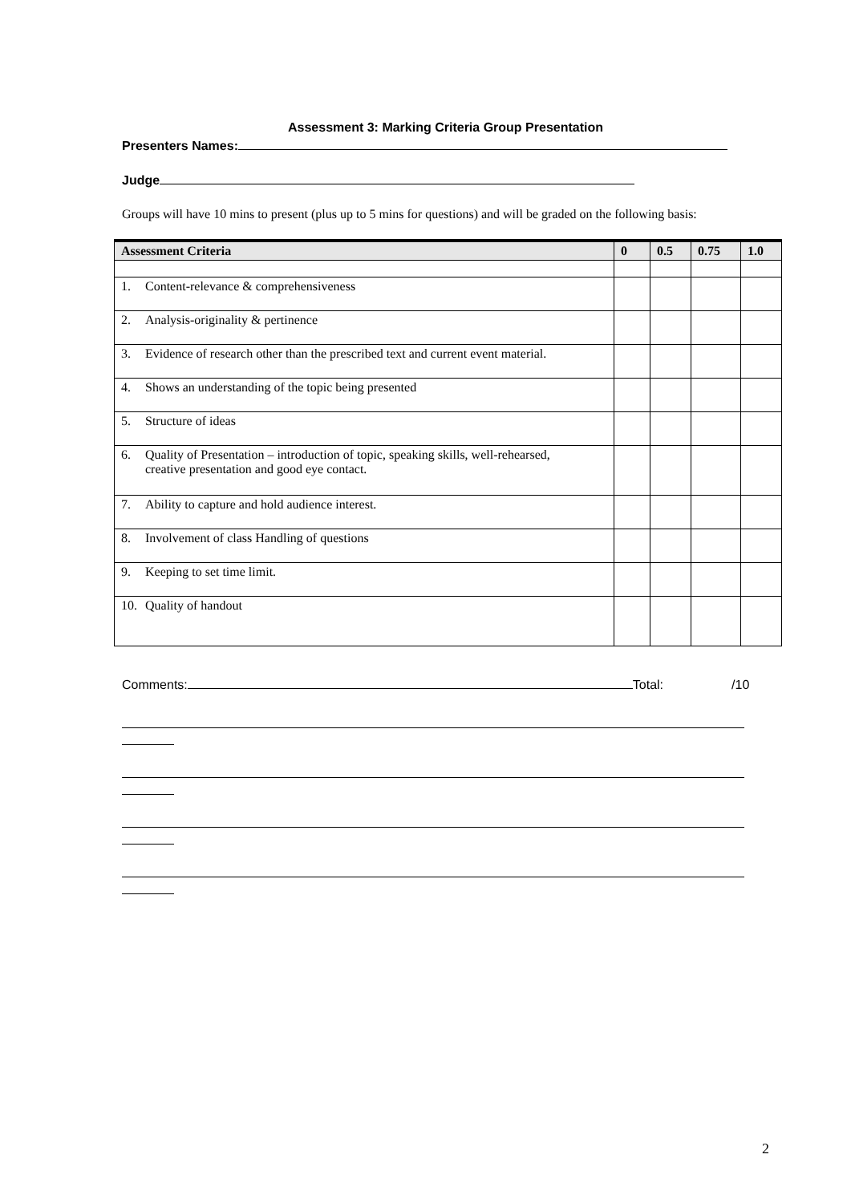Assessment 3: Marking Criteria Group Presentation
Presenters Names:
Judge
Groups will have 10 mins to present (plus up to 5 mins for questions) and will be graded on the following basis:
| Assessment Criteria | 0 | 0.5 | 0.75 | 1.0 |
| --- | --- | --- | --- | --- |
| 1. Content-relevance & comprehensiveness | | | | |
| 2. Analysis-originality & pertinence | | | | |
| 3. Evidence of research other than the prescribed text and current event material. | | | | |
| 4. Shows an understanding of the topic being presented | | | | |
| 5. Structure of ideas | | | | |
| 6. Quality of Presentation – introduction of topic, speaking skills, well-rehearsed, creative presentation and good eye contact. | | | | |
| 7. Ability to capture and hold audience interest. | | | | |
| 8. Involvement of class Handling of questions | | | | |
| 9. Keeping to set time limit. | | | | |
| 10. Quality of handout | | | | |
Comments: Total: /10
2